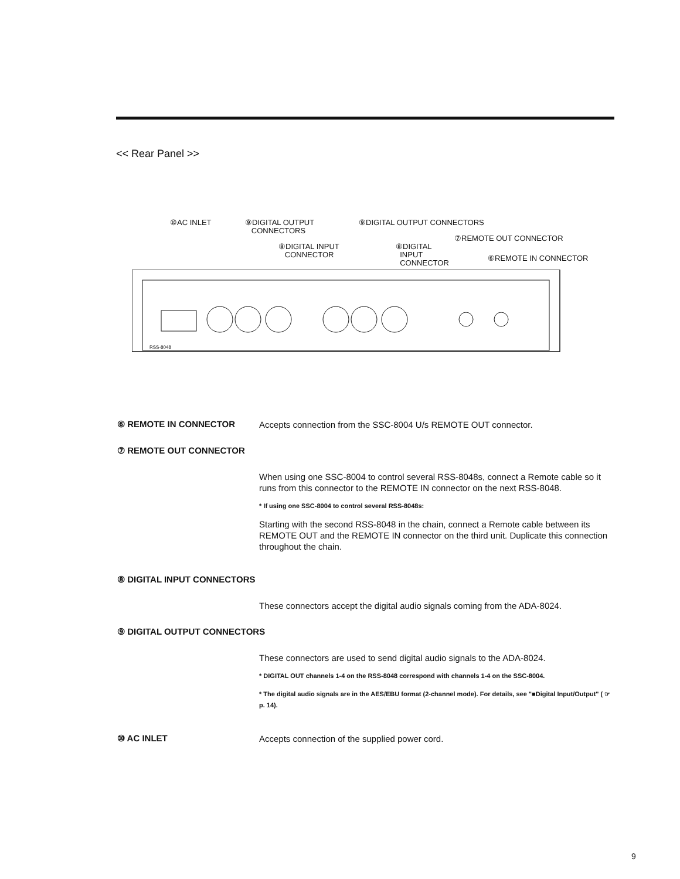<< Rear Panel >>
⑩AC INLET ⑨DIGITAL OUTPUT
CONNECTORS
⑨DIGITAL OUTPUT CONNECTORS
⑦REMOTE OUT CONNECTOR
⑧DIGITAL INPUT
CONNECTOR
⑧DIGITAL
INPUT
CONNECTOR
⑥REMOTE IN CONNECTOR
RSS-8048
⑥ REMOTE IN CONNECTOR
Accepts connection from the SSC-8004 U/s REMOTE OUT connector.
⑦ REMOTE OUT CONNECTOR
When using one SSC-8004 to control several RSS-8048s, connect a Remote cable so it runs from this connector to the REMOTE IN connector on the next RSS-8048.
* If using one SSC-8004 to control several RSS-8048s:
Starting with the second RSS-8048 in the chain, connect a Remote cable between its REMOTE OUT and the REMOTE IN connector on the third unit. Duplicate this connection throughout the chain.
⑧ DIGITAL INPUT CONNECTORS
These connectors accept the digital audio signals coming from the ADA-8024.
⑨ DIGITAL OUTPUT CONNECTORS
These connectors are used to send digital audio signals to the ADA-8024.
* DIGITAL OUT channels 1-4 on the RSS-8048 correspond with channels 1-4 on the SSC-8004.
* The digital audio signals are in the AES/EBU format (2-channel mode). For details, see "■Digital Input/Output" ( ☞ p. 14).
⑩ AC INLET
Accepts connection of the supplied power cord.
9